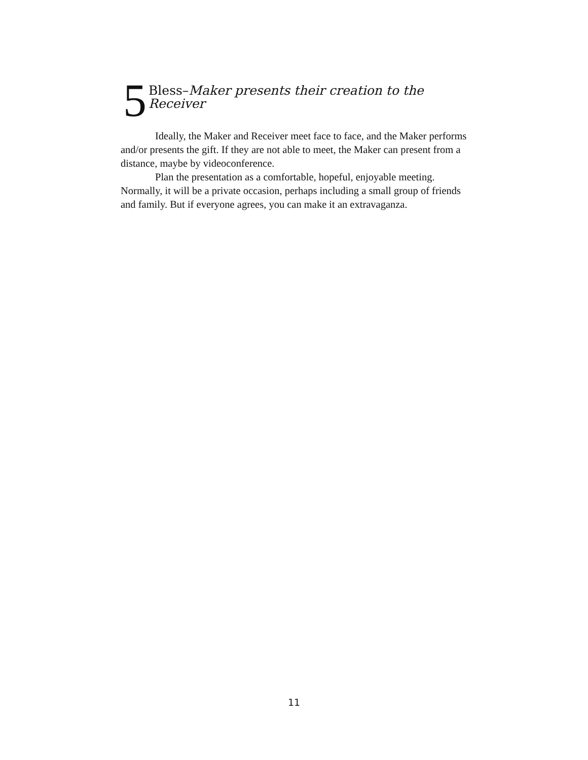5
Bless–Maker presents their creation to the
Receiver
Ideally, the Maker and Receiver meet face to face, and the Maker performs and/or presents the gift. If they are not able to meet, the Maker can present from a distance, maybe by videoconference.
Plan the presentation as a comfortable, hopeful, enjoyable meeting. Normally, it will be a private occasion, perhaps including a small group of friends and family. But if everyone agrees, you can make it an extravaganza.
11